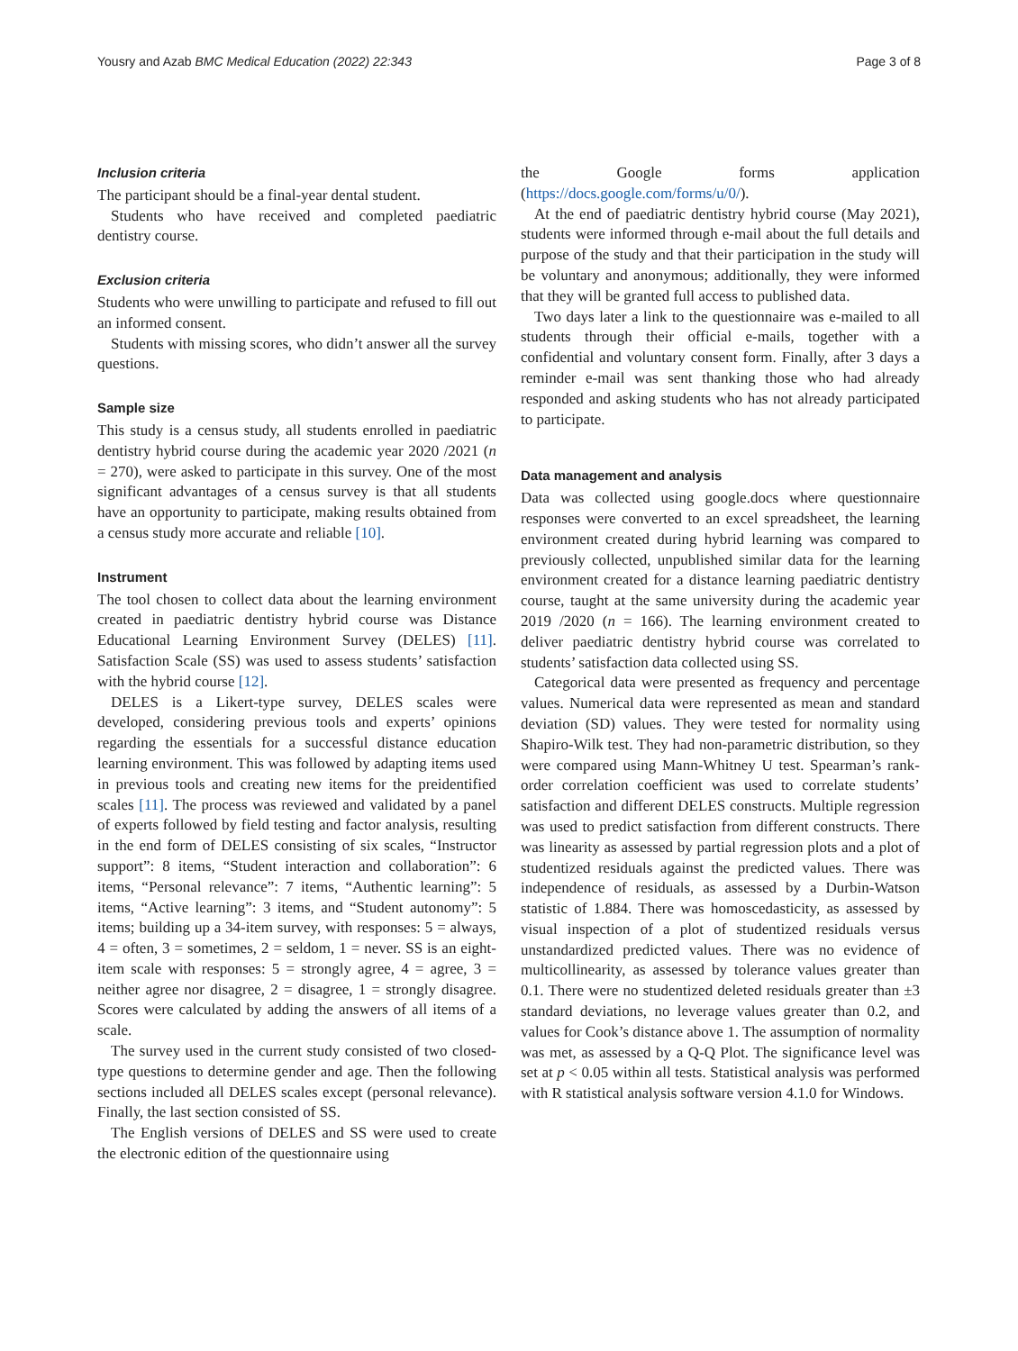Yousry and Azab BMC Medical Education (2022) 22:343 Page 3 of 8
Inclusion criteria
The participant should be a final-year dental student.
Students who have received and completed paediatric dentistry course.
Exclusion criteria
Students who were unwilling to participate and refused to fill out an informed consent.
Students with missing scores, who didn’t answer all the survey questions.
Sample size
This study is a census study, all students enrolled in paediatric dentistry hybrid course during the academic year 2020 /2021 (n = 270), were asked to participate in this survey. One of the most significant advantages of a census survey is that all students have an opportunity to participate, making results obtained from a census study more accurate and reliable [10].
Instrument
The tool chosen to collect data about the learning environment created in paediatric dentistry hybrid course was Distance Educational Learning Environment Survey (DELES) [11]. Satisfaction Scale (SS) was used to assess students’ satisfaction with the hybrid course [12].
DELES is a Likert-type survey, DELES scales were developed, considering previous tools and experts’ opinions regarding the essentials for a successful distance education learning environment. This was followed by adapting items used in previous tools and creating new items for the preidentified scales [11]. The process was reviewed and validated by a panel of experts followed by field testing and factor analysis, resulting in the end form of DELES consisting of six scales, “Instructor support”: 8 items, “Student interaction and collaboration”: 6 items, “Personal relevance”: 7 items, “Authentic learning”: 5 items, “Active learning”: 3 items, and “Student autonomy”: 5 items; building up a 34-item survey, with responses: 5 = always, 4 = often, 3 = sometimes, 2 = seldom, 1 = never. SS is an eight-item scale with responses: 5 = strongly agree, 4 = agree, 3 = neither agree nor disagree, 2 = disagree, 1 = strongly disagree. Scores were calculated by adding the answers of all items of a scale.
The survey used in the current study consisted of two closed-type questions to determine gender and age. Then the following sections included all DELES scales except (personal relevance). Finally, the last section consisted of SS.
The English versions of DELES and SS were used to create the electronic edition of the questionnaire using
the Google forms application (https://docs.google.com/forms/u/0/).
At the end of paediatric dentistry hybrid course (May 2021), students were informed through e-mail about the full details and purpose of the study and that their participation in the study will be voluntary and anonymous; additionally, they were informed that they will be granted full access to published data.
Two days later a link to the questionnaire was e-mailed to all students through their official e-mails, together with a confidential and voluntary consent form. Finally, after 3 days a reminder e-mail was sent thanking those who had already responded and asking students who has not already participated to participate.
Data management and analysis
Data was collected using google.docs where questionnaire responses were converted to an excel spreadsheet, the learning environment created during hybrid learning was compared to previously collected, unpublished similar data for the learning environment created for a distance learning paediatric dentistry course, taught at the same university during the academic year 2019 /2020 (n = 166). The learning environment created to deliver paediatric dentistry hybrid course was correlated to students’ satisfaction data collected using SS.
Categorical data were presented as frequency and percentage values. Numerical data were represented as mean and standard deviation (SD) values. They were tested for normality using Shapiro-Wilk test. They had non-parametric distribution, so they were compared using Mann-Whitney U test. Spearman’s rank-order correlation coefficient was used to correlate students’ satisfaction and different DELES constructs. Multiple regression was used to predict satisfaction from different constructs. There was linearity as assessed by partial regression plots and a plot of studentized residuals against the predicted values. There was independence of residuals, as assessed by a Durbin-Watson statistic of 1.884. There was homoscedasticity, as assessed by visual inspection of a plot of studentized residuals versus unstandardized predicted values. There was no evidence of multicollinearity, as assessed by tolerance values greater than 0.1. There were no studentized deleted residuals greater than ±3 standard deviations, no leverage values greater than 0.2, and values for Cook’s distance above 1. The assumption of normality was met, as assessed by a Q-Q Plot. The significance level was set at p < 0.05 within all tests. Statistical analysis was performed with R statistical analysis software version 4.1.0 for Windows.